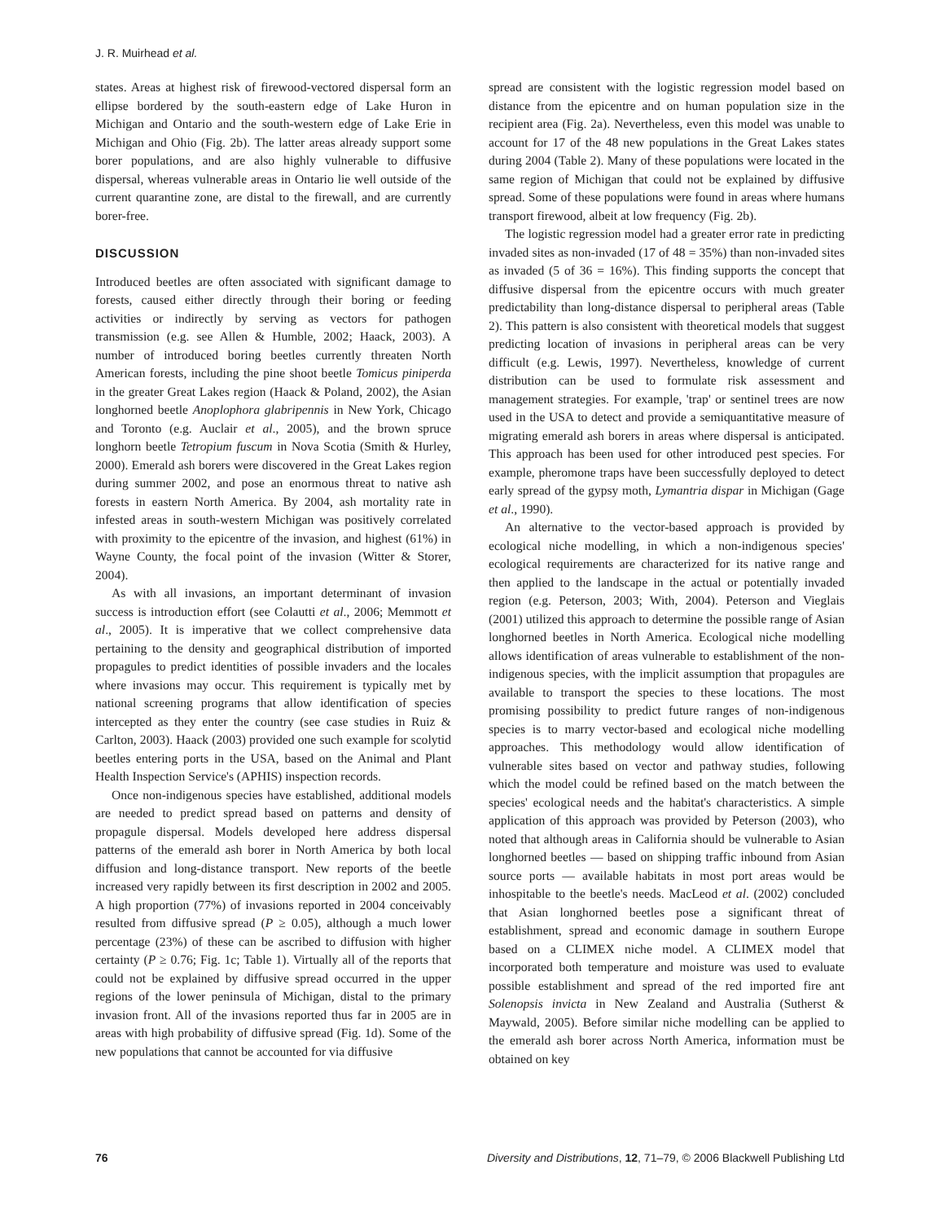J. R. Muirhead et al.
states. Areas at highest risk of firewood-vectored dispersal form an ellipse bordered by the south-eastern edge of Lake Huron in Michigan and Ontario and the south-western edge of Lake Erie in Michigan and Ohio (Fig. 2b). The latter areas already support some borer populations, and are also highly vulnerable to diffusive dispersal, whereas vulnerable areas in Ontario lie well outside of the current quarantine zone, are distal to the firewall, and are currently borer-free.
DISCUSSION
Introduced beetles are often associated with significant damage to forests, caused either directly through their boring or feeding activities or indirectly by serving as vectors for pathogen transmission (e.g. see Allen & Humble, 2002; Haack, 2003). A number of introduced boring beetles currently threaten North American forests, including the pine shoot beetle Tomicus piniperda in the greater Great Lakes region (Haack & Poland, 2002), the Asian longhorned beetle Anoplophora glabripennis in New York, Chicago and Toronto (e.g. Auclair et al., 2005), and the brown spruce longhorn beetle Tetropium fuscum in Nova Scotia (Smith & Hurley, 2000). Emerald ash borers were discovered in the Great Lakes region during summer 2002, and pose an enormous threat to native ash forests in eastern North America. By 2004, ash mortality rate in infested areas in south-western Michigan was positively correlated with proximity to the epicentre of the invasion, and highest (61%) in Wayne County, the focal point of the invasion (Witter & Storer, 2004).
As with all invasions, an important determinant of invasion success is introduction effort (see Colautti et al., 2006; Memmott et al., 2005). It is imperative that we collect comprehensive data pertaining to the density and geographical distribution of imported propagules to predict identities of possible invaders and the locales where invasions may occur. This requirement is typically met by national screening programs that allow identification of species intercepted as they enter the country (see case studies in Ruiz & Carlton, 2003). Haack (2003) provided one such example for scolytid beetles entering ports in the USA, based on the Animal and Plant Health Inspection Service's (APHIS) inspection records.
Once non-indigenous species have established, additional models are needed to predict spread based on patterns and density of propagule dispersal. Models developed here address dispersal patterns of the emerald ash borer in North America by both local diffusion and long-distance transport. New reports of the beetle increased very rapidly between its first description in 2002 and 2005. A high proportion (77%) of invasions reported in 2004 conceivably resulted from diffusive spread (P ≥ 0.05), although a much lower percentage (23%) of these can be ascribed to diffusion with higher certainty (P ≥ 0.76; Fig. 1c; Table 1). Virtually all of the reports that could not be explained by diffusive spread occurred in the upper regions of the lower peninsula of Michigan, distal to the primary invasion front. All of the invasions reported thus far in 2005 are in areas with high probability of diffusive spread (Fig. 1d). Some of the new populations that cannot be accounted for via diffusive
spread are consistent with the logistic regression model based on distance from the epicentre and on human population size in the recipient area (Fig. 2a). Nevertheless, even this model was unable to account for 17 of the 48 new populations in the Great Lakes states during 2004 (Table 2). Many of these populations were located in the same region of Michigan that could not be explained by diffusive spread. Some of these populations were found in areas where humans transport firewood, albeit at low frequency (Fig. 2b).
The logistic regression model had a greater error rate in predicting invaded sites as non-invaded (17 of 48 = 35%) than non-invaded sites as invaded (5 of 36 = 16%). This finding supports the concept that diffusive dispersal from the epicentre occurs with much greater predictability than long-distance dispersal to peripheral areas (Table 2). This pattern is also consistent with theoretical models that suggest predicting location of invasions in peripheral areas can be very difficult (e.g. Lewis, 1997). Nevertheless, knowledge of current distribution can be used to formulate risk assessment and management strategies. For example, 'trap' or sentinel trees are now used in the USA to detect and provide a semiquantitative measure of migrating emerald ash borers in areas where dispersal is anticipated. This approach has been used for other introduced pest species. For example, pheromone traps have been successfully deployed to detect early spread of the gypsy moth, Lymantria dispar in Michigan (Gage et al., 1990).
An alternative to the vector-based approach is provided by ecological niche modelling, in which a non-indigenous species' ecological requirements are characterized for its native range and then applied to the landscape in the actual or potentially invaded region (e.g. Peterson, 2003; With, 2004). Peterson and Vieglais (2001) utilized this approach to determine the possible range of Asian longhorned beetles in North America. Ecological niche modelling allows identification of areas vulnerable to establishment of the non-indigenous species, with the implicit assumption that propagules are available to transport the species to these locations. The most promising possibility to predict future ranges of non-indigenous species is to marry vector-based and ecological niche modelling approaches. This methodology would allow identification of vulnerable sites based on vector and pathway studies, following which the model could be refined based on the match between the species' ecological needs and the habitat's characteristics. A simple application of this approach was provided by Peterson (2003), who noted that although areas in California should be vulnerable to Asian longhorned beetles — based on shipping traffic inbound from Asian source ports — available habitats in most port areas would be inhospitable to the beetle's needs. MacLeod et al. (2002) concluded that Asian longhorned beetles pose a significant threat of establishment, spread and economic damage in southern Europe based on a CLIMEX niche model. A CLIMEX model that incorporated both temperature and moisture was used to evaluate possible establishment and spread of the red imported fire ant Solenopsis invicta in New Zealand and Australia (Sutherst & Maywald, 2005). Before similar niche modelling can be applied to the emerald ash borer across North America, information must be obtained on key
76 Diversity and Distributions, 12, 71–79, © 2006 Blackwell Publishing Ltd